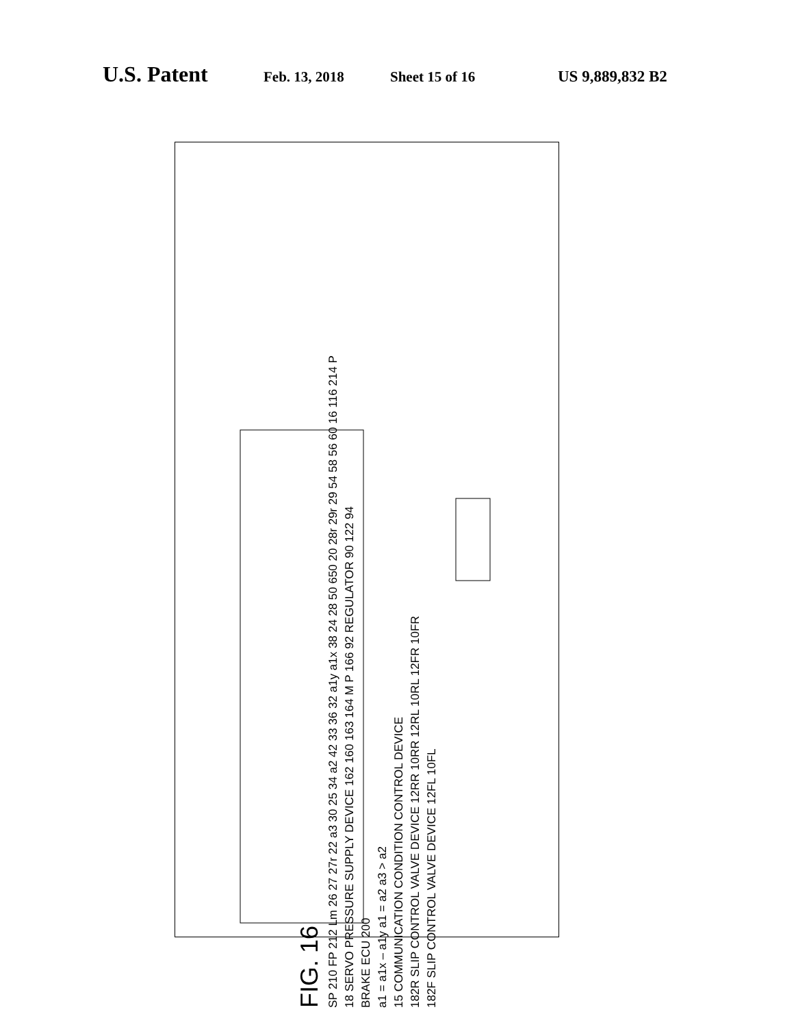U.S. Patent
Feb. 13, 2018 Sheet 15 of 16 US 9,889,832 B2
FIG. 16
SP 210 FP 212 Lm 26 27 27r 22 a3 30 25 34 a2 42 33 36 32 a1y a1x 38 24 28 50 650 20 28r 29r 29 54 58 56 60 16 116 214 P
18 SERVO PRESSURE SUPPLY DEVICE 162 160 163 164 M P 166 92 REGULATOR 90 122 94
BRAKE ECU 200
a1 = a1x – a1y a1 = a2 a3 > a2
15 COMMUNICATION CONDITION CONTROL DEVICE
182R SLIP CONTROL VALVE DEVICE 12RR 10RR 12RL 10RL 12FR 10FR
182F SLIP CONTROL VALVE DEVICE 12FL 10FL